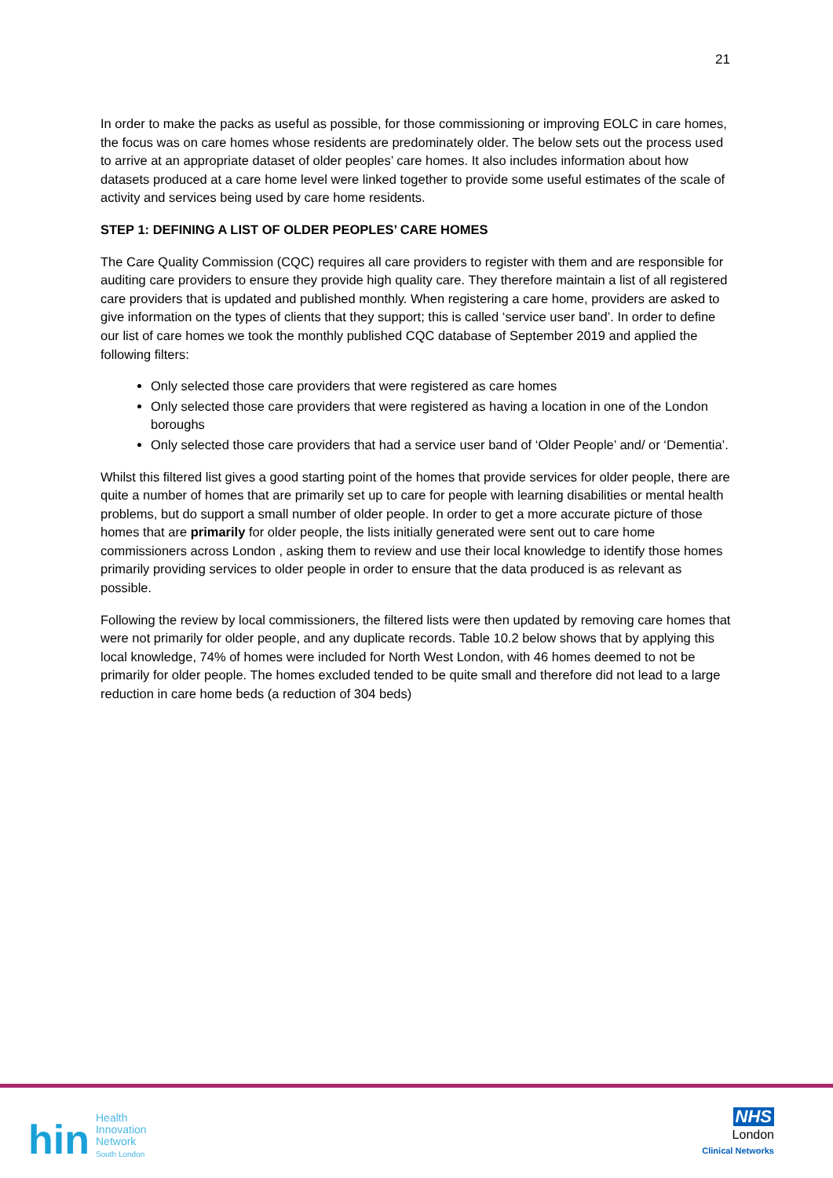21
In order to make the packs as useful as possible, for those commissioning or improving EOLC in care homes, the focus was on care homes whose residents are predominately older. The below sets out the process used to arrive at an appropriate dataset of older peoples’ care homes. It also includes information about how datasets produced at a care home level were linked together to provide some useful estimates of the scale of activity and services being used by care home residents.
STEP 1: DEFINING A LIST OF OLDER PEOPLES’ CARE HOMES
The Care Quality Commission (CQC) requires all care providers to register with them and are responsible for auditing care providers to ensure they provide high quality care. They therefore maintain a list of all registered care providers that is updated and published monthly. When registering a care home, providers are asked to give information on the types of clients that they support; this is called ‘service user band’. In order to define our list of care homes we took the monthly published CQC database of September 2019 and applied the following filters:
Only selected those care providers that were registered as care homes
Only selected those care providers that were registered as having a location in one of the London boroughs
Only selected those care providers that had a service user band of ‘Older People’ and/ or ‘Dementia’.
Whilst this filtered list gives a good starting point of the homes that provide services for older people, there are quite a number of homes that are primarily set up to care for people with learning disabilities or mental health problems, but do support a small number of older people. In order to get a more accurate picture of those homes that are primarily for older people, the lists initially generated were sent out to care home commissioners across London , asking them to review and use their local knowledge to identify those homes primarily providing services to older people in order to ensure that the data produced is as relevant as possible.
Following the review by local commissioners, the filtered lists were then updated by removing care homes that were not primarily for older people, and any duplicate records. Table 10.2 below shows that by applying this local knowledge, 74% of homes were included for North West London, with 46 homes deemed to not be primarily for older people. The homes excluded tended to be quite small and therefore did not lead to a large reduction in care home beds (a reduction of 304 beds)
hin
Health
Innovation
Network
South London
NHS
London
Clinical Networks